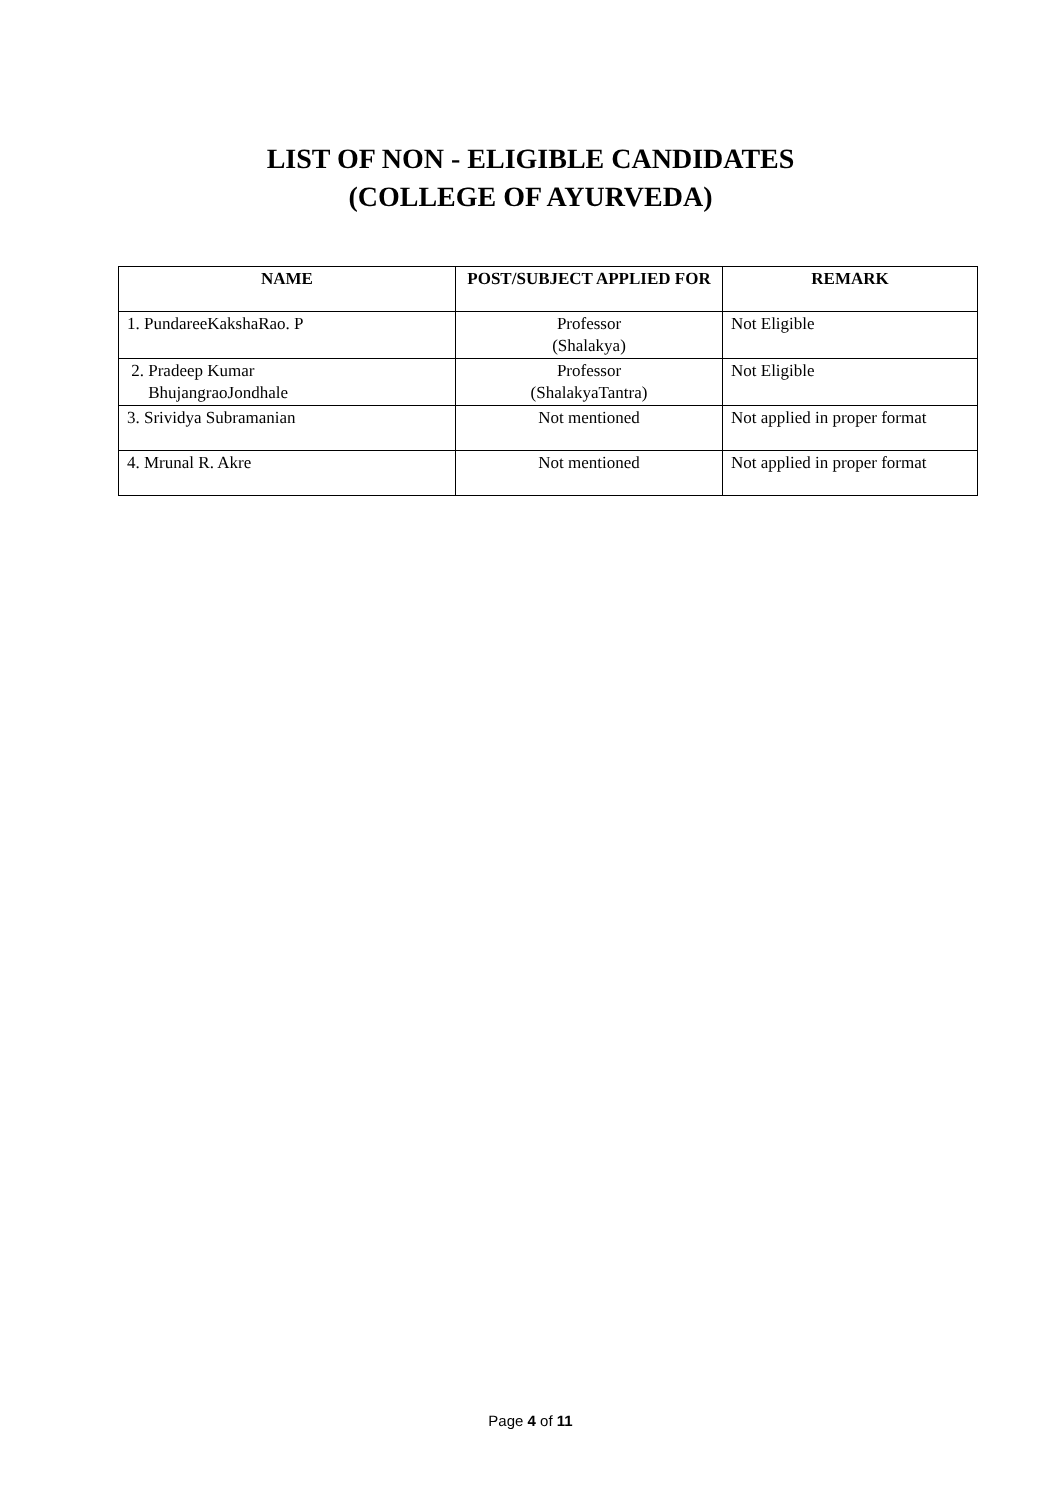LIST OF NON - ELIGIBLE CANDIDATES
(COLLEGE OF AYURVEDA)
| NAME | POST/SUBJECT APPLIED FOR | REMARK |
| --- | --- | --- |
| 1. PundareeKakshaRao. P | Professor (Shalakya) | Not Eligible |
| 2. Pradeep Kumar BhujangraoJondhale | Professor (ShalakyaTantra) | Not Eligible |
| 3. Srividya Subramanian | Not mentioned | Not applied in proper format |
| 4. Mrunal R. Akre | Not mentioned | Not applied in proper format |
Page 4 of 11